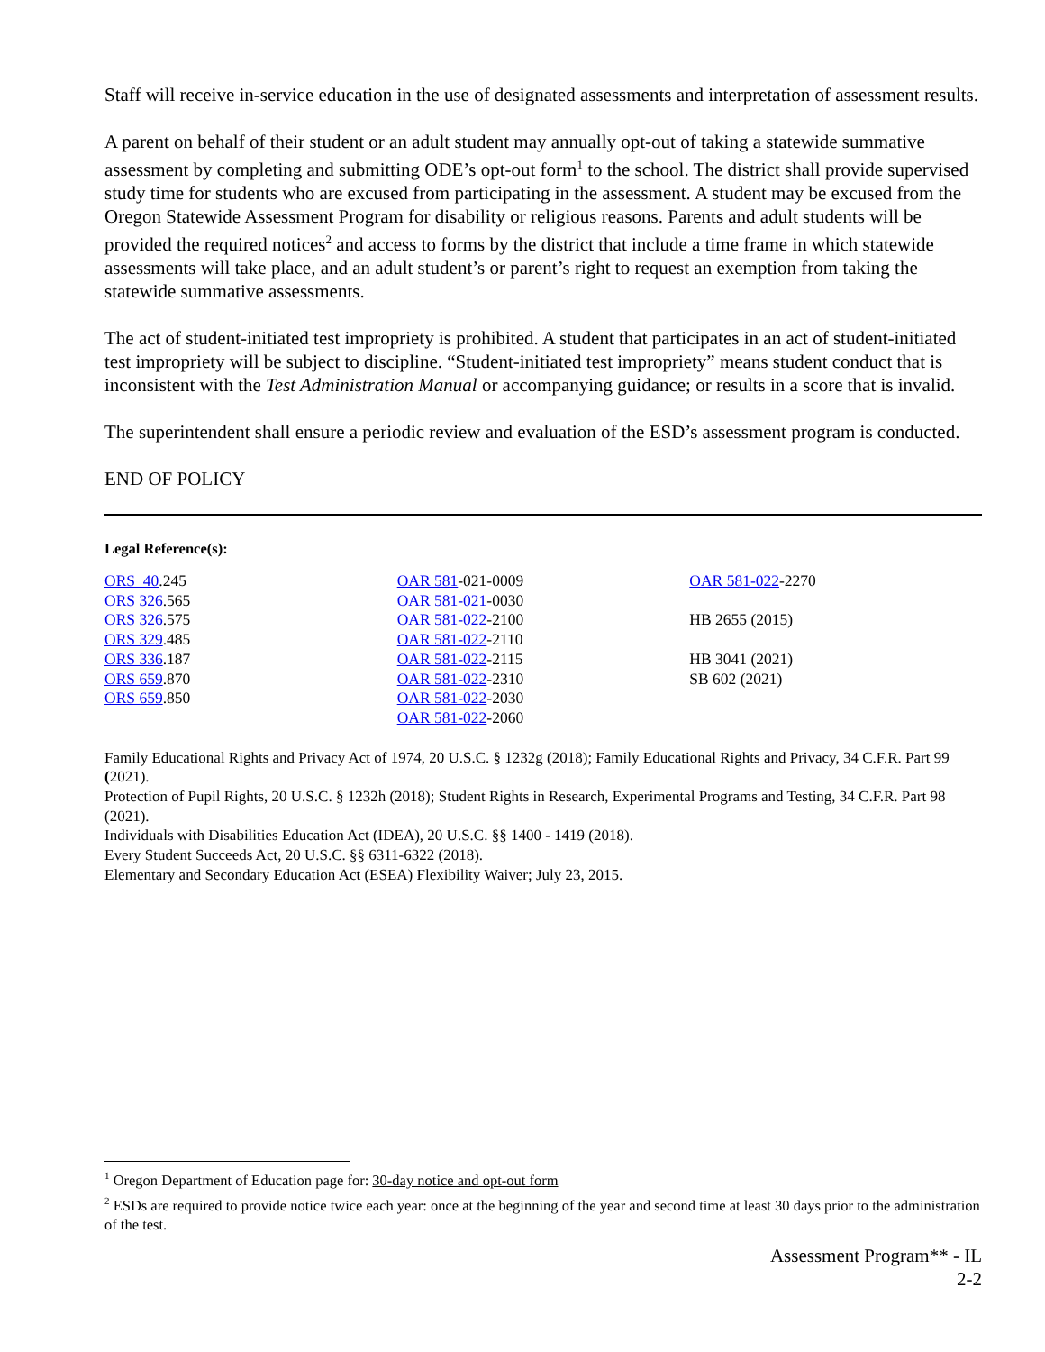Staff will receive in-service education in the use of designated assessments and interpretation of assessment results.
A parent on behalf of their student or an adult student may annually opt-out of taking a statewide summative assessment by completing and submitting ODE’s opt-out form<sup>1</sup> to the school. The district shall provide supervised study time for students who are excused from participating in the assessment. A student may be excused from the Oregon Statewide Assessment Program for disability or religious reasons. Parents and adult students will be provided the required notices<sup>2</sup> and access to forms by the district that include a time frame in which statewide assessments will take place, and an adult student’s or parent’s right to request an exemption from taking the statewide summative assessments.
The act of student-initiated test impropriety is prohibited. A student that participates in an act of student-initiated test impropriety will be subject to discipline. “Student-initiated test impropriety” means student conduct that is inconsistent with the Test Administration Manual or accompanying guidance; or results in a score that is invalid.
The superintendent shall ensure a periodic review and evaluation of the ESD’s assessment program is conducted.
END OF POLICY
Legal Reference(s):
ORS 40.245
ORS 326.565
ORS 326.575
ORS 329.485
ORS 336.187
ORS 659.870
ORS 659.850
OAR 581-021-0009
OAR 581-021-0030
OAR 581-022-2100
OAR 581-022-2110
OAR 581-022-2115
OAR 581-022-2310
OAR 581-022-2030
OAR 581-022-2060
OAR 581-022-2270
HB 2655 (2015)
HB 3041 (2021)
SB 602 (2021)
Family Educational Rights and Privacy Act of 1974, 20 U.S.C. § 1232g (2018); Family Educational Rights and Privacy, 34 C.F.R. Part 99 (2021).
Protection of Pupil Rights, 20 U.S.C. § 1232h (2018); Student Rights in Research, Experimental Programs and Testing, 34 C.F.R. Part 98 (2021).
Individuals with Disabilities Education Act (IDEA), 20 U.S.C. §§ 1400 - 1419 (2018).
Every Student Succeeds Act, 20 U.S.C. §§ 6311-6322 (2018).
Elementary and Secondary Education Act (ESEA) Flexibility Waiver; July 23, 2015.
<sup>1</sup> Oregon Department of Education page for: 30-day notice and opt-out form
<sup>2</sup> ESDs are required to provide notice twice each year: once at the beginning of the year and second time at least 30 days prior to the administration of the test.
Assessment Program** - IL
2-2